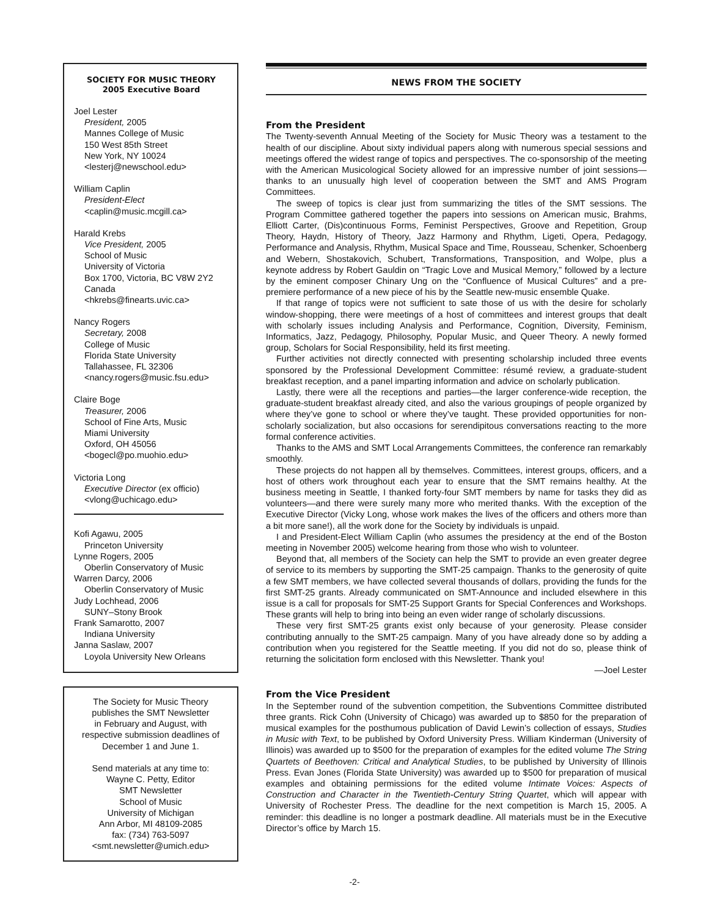SOCIETY FOR MUSIC THEORY
2005 Executive Board
Joel Lester
President, 2005
Mannes College of Music
150 West 85th Street
New York, NY 10024
<lesterj@newschool.edu>
William Caplin
President-Elect
<caplin@music.mcgill.ca>
Harald Krebs
Vice President, 2005
School of Music
University of Victoria
Box 1700, Victoria, BC V8W 2Y2
Canada
<hkrebs@finearts.uvic.ca>
Nancy Rogers
Secretary, 2008
College of Music
Florida State University
Tallahassee, FL 32306
<nancy.rogers@music.fsu.edu>
Claire Boge
Treasurer, 2006
School of Fine Arts, Music
Miami University
Oxford, OH 45056
<bogecl@po.muohio.edu>
Victoria Long
Executive Director (ex officio)
<vlong@uchicago.edu>
Kofi Agawu, 2005
Princeton University
Lynne Rogers, 2005
Oberlin Conservatory of Music
Warren Darcy, 2006
Oberlin Conservatory of Music
Judy Lochhead, 2006
SUNY–Stony Brook
Frank Samarotto, 2007
Indiana University
Janna Saslaw, 2007
Loyola University New Orleans
The Society for Music Theory
publishes the SMT Newsletter
in February and August, with
respective submission deadlines of
December 1 and June 1.
Send materials at any time to:
Wayne C. Petty, Editor
SMT Newsletter
School of Music
University of Michigan
Ann Arbor, MI 48109-2085
fax: (734) 763-5097
<smt.newsletter@umich.edu>
NEWS FROM THE SOCIETY
From the President
The Twenty-seventh Annual Meeting of the Society for Music Theory was a testament to the health of our discipline. About sixty individual papers along with numerous special sessions and meetings offered the widest range of topics and perspectives. The co-sponsorship of the meeting with the American Musicological Society allowed for an impressive number of joint sessions—thanks to an unusually high level of cooperation between the SMT and AMS Program Committees.
The sweep of topics is clear just from summarizing the titles of the SMT sessions. The Program Committee gathered together the papers into sessions on American music, Brahms, Elliott Carter, (Dis)continuous Forms, Feminist Perspectives, Groove and Repetition, Group Theory, Haydn, History of Theory, Jazz Harmony and Rhythm, Ligeti, Opera, Pedagogy, Performance and Analysis, Rhythm, Musical Space and Time, Rousseau, Schenker, Schoenberg and Webern, Shostakovich, Schubert, Transformations, Transposition, and Wolpe, plus a keynote address by Robert Gauldin on “Tragic Love and Musical Memory,” followed by a lecture by the eminent composer Chinary Ung on the “Confluence of Musical Cultures” and a pre-premiere performance of a new piece of his by the Seattle new-music ensemble Quake.
If that range of topics were not sufficient to sate those of us with the desire for scholarly window-shopping, there were meetings of a host of committees and interest groups that dealt with scholarly issues including Analysis and Performance, Cognition, Diversity, Feminism, Informatics, Jazz, Pedagogy, Philosophy, Popular Music, and Queer Theory. A newly formed group, Scholars for Social Responsibility, held its first meeting.
Further activities not directly connected with presenting scholarship included three events sponsored by the Professional Development Committee: résumé review, a graduate-student breakfast reception, and a panel imparting information and advice on scholarly publication.
Lastly, there were all the receptions and parties—the larger conference-wide reception, the graduate-student breakfast already cited, and also the various groupings of people organized by where they’ve gone to school or where they’ve taught. These provided opportunities for non-scholarly socialization, but also occasions for serendipitous conversations reacting to the more formal conference activities.
Thanks to the AMS and SMT Local Arrangements Committees, the conference ran remarkably smoothly.
These projects do not happen all by themselves. Committees, interest groups, officers, and a host of others work throughout each year to ensure that the SMT remains healthy. At the business meeting in Seattle, I thanked forty-four SMT members by name for tasks they did as volunteers—and there were surely many more who merited thanks. With the exception of the Executive Director (Vicky Long, whose work makes the lives of the officers and others more than a bit more sane!), all the work done for the Society by individuals is unpaid.
I and President-Elect William Caplin (who assumes the presidency at the end of the Boston meeting in November 2005) welcome hearing from those who wish to volunteer.
Beyond that, all members of the Society can help the SMT to provide an even greater degree of service to its members by supporting the SMT-25 campaign. Thanks to the generosity of quite a few SMT members, we have collected several thousands of dollars, providing the funds for the first SMT-25 grants. Already communicated on SMT-Announce and included elsewhere in this issue is a call for proposals for SMT-25 Support Grants for Special Conferences and Workshops. These grants will help to bring into being an even wider range of scholarly discussions.
These very first SMT-25 grants exist only because of your generosity. Please consider contributing annually to the SMT-25 campaign. Many of you have already done so by adding a contribution when you registered for the Seattle meeting. If you did not do so, please think of returning the solicitation form enclosed with this Newsletter. Thank you!
—Joel Lester
From the Vice President
In the September round of the subvention competition, the Subventions Committee distributed three grants. Rick Cohn (University of Chicago) was awarded up to $850 for the preparation of musical examples for the posthumous publication of David Lewin’s collection of essays, Studies in Music with Text, to be published by Oxford University Press. William Kinderman (University of Illinois) was awarded up to $500 for the preparation of examples for the edited volume The String Quartets of Beethoven: Critical and Analytical Studies, to be published by University of Illinois Press. Evan Jones (Florida State University) was awarded up to $500 for preparation of musical examples and obtaining permissions for the edited volume Intimate Voices: Aspects of Construction and Character in the Twentieth-Century String Quartet, which will appear with University of Rochester Press. The deadline for the next competition is March 15, 2005. A reminder: this deadline is no longer a postmark deadline. All materials must be in the Executive Director’s office by March 15.
-2-